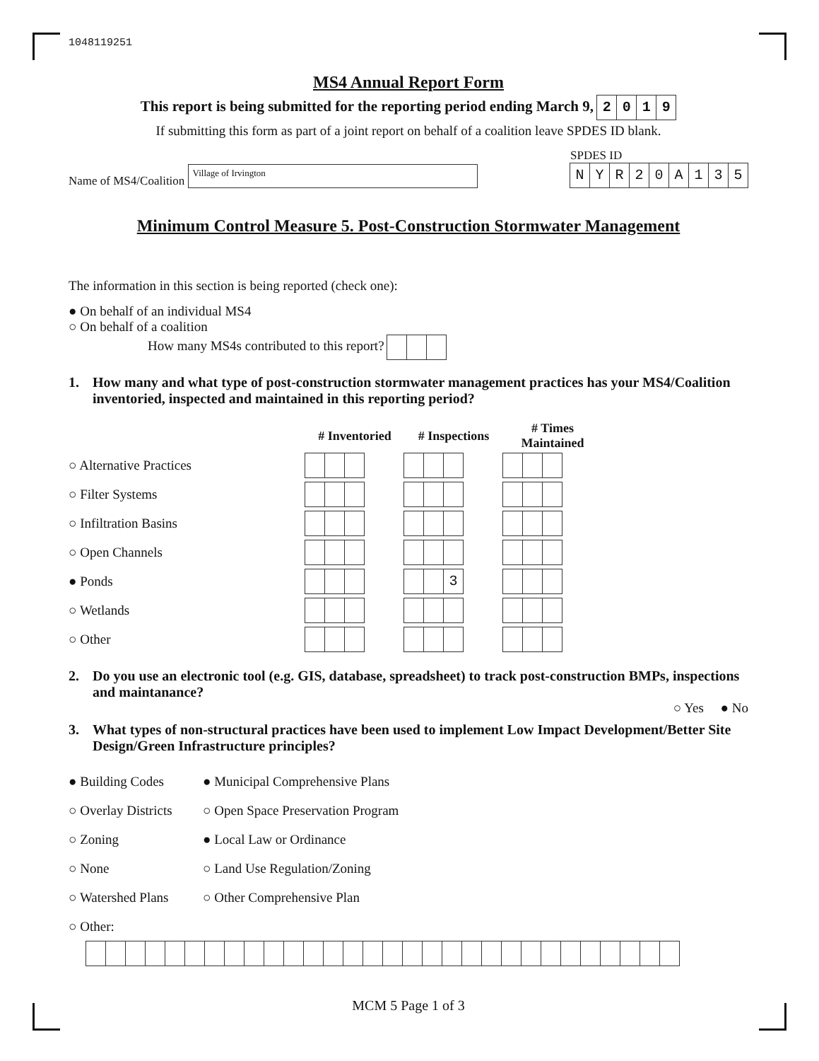1048119251
MS4 Annual Report Form
This report is being submitted for the reporting period ending March 9, 2019
If submitting this form as part of a joint report on behalf of a coalition leave SPDES ID blank.
Name of MS4/Coalition Village of Irvington
SPDES ID
NYR 20 A 135
Minimum Control Measure 5. Post-Construction Stormwater Management
The information in this section is being reported (check one):
● On behalf of an individual MS4
○ On behalf of a coalition
How many MS4s contributed to this report?
1. How many and what type of post-construction stormwater management practices has your MS4/Coalition inventoried, inspected and maintained in this reporting period?
| | # Inventoried | # Inspections | # Times Maintained |
| --- | --- | --- | --- |
| ○ Alternative Practices | | | |
| ○ Filter Systems | | | |
| ○ Infiltration Basins | | | |
| ○ Open Channels | | | |
| ● Ponds | | 3 | |
| ○ Wetlands | | | |
| ○ Other | | | |
2. Do you use an electronic tool (e.g. GIS, database, spreadsheet) to track post-construction BMPs, inspections and maintanance?
○ Yes ● No
3. What types of non-structural practices have been used to implement Low Impact Development/Better Site Design/Green Infrastructure principles?
| ● Building Codes | ● Municipal Comprehensive Plans |
| ○ Overlay Districts | ○ Open Space Preservation Program |
| ○ Zoning | ● Local Law or Ordinance |
| ○ None | ○ Land Use Regulation/Zoning |
| ○ Watershed Plans | ○ Other Comprehensive Plan |
| ○ Other: | |
MCM 5 Page 1 of 3